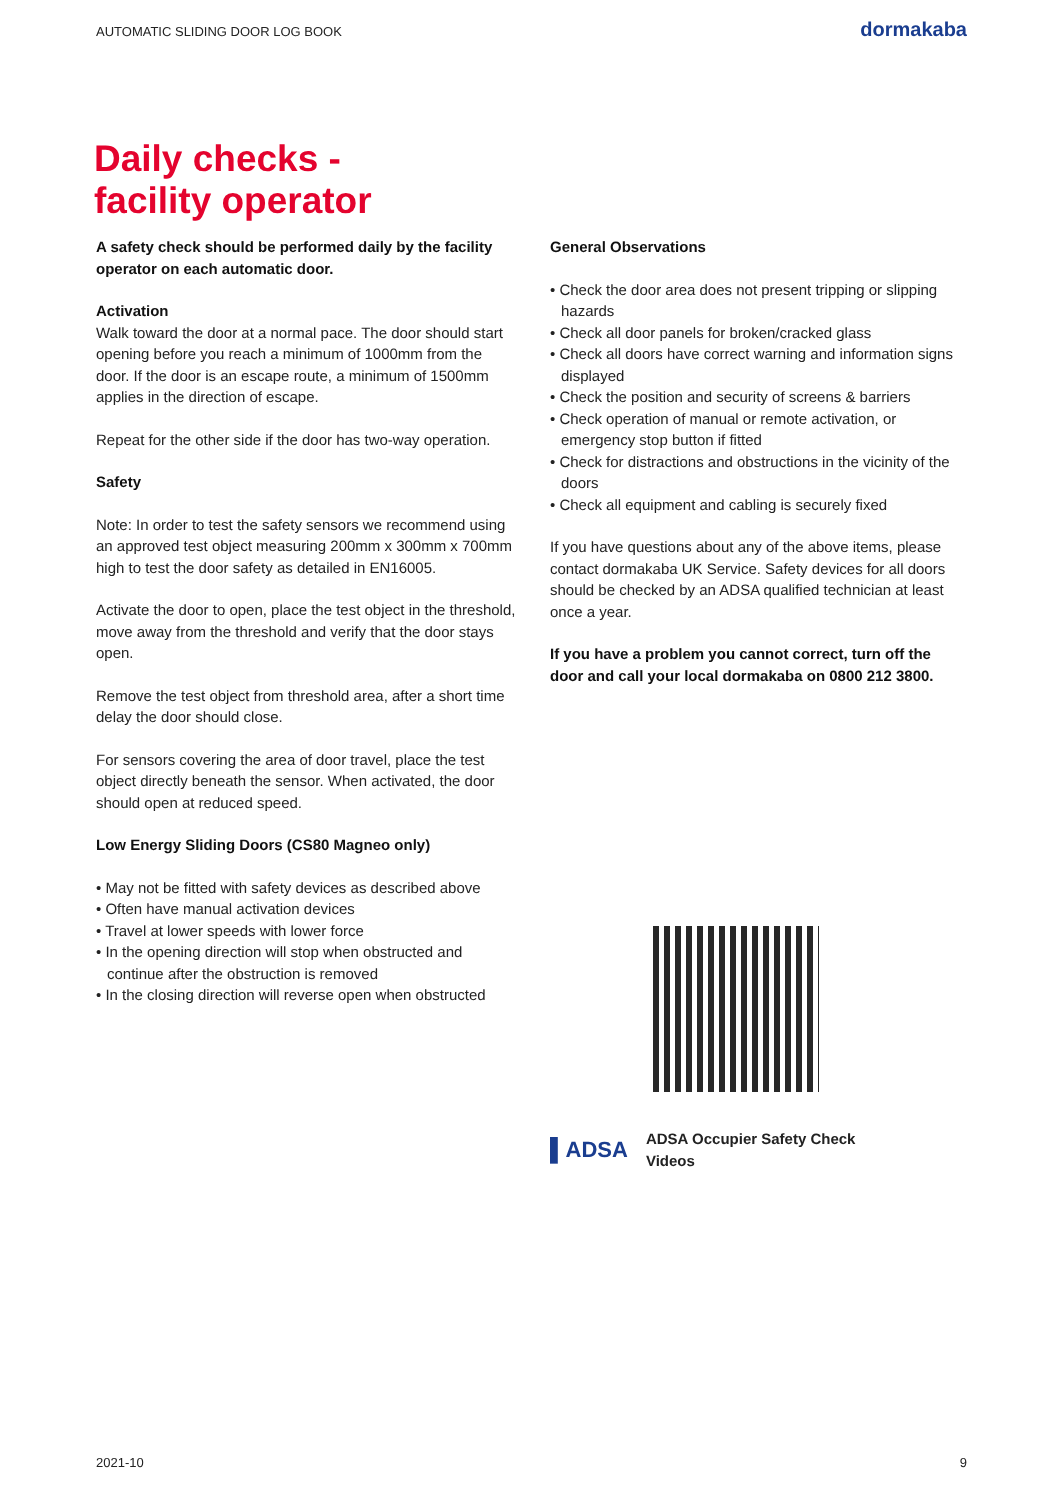AUTOMATIC SLIDING DOOR LOG BOOK dormakaba
Daily checks -
facility operator
A safety check should be performed daily by the facility operator on each automatic door.
Activation
Walk toward the door at a normal pace. The door should start opening before you reach a minimum of 1000mm from the door. If the door is an escape route, a minimum of 1500mm applies in the direction of escape.
Repeat for the other side if the door has two-way operation.
Safety
Note: In order to test the safety sensors we recommend using an approved test object measuring 200mm x 300mm x 700mm high to test the door safety as detailed in EN16005.
Activate the door to open, place the test object in the threshold, move away from the threshold and verify that the door stays open.
Remove the test object from threshold area, after a short time delay the door should close.
For sensors covering the area of door travel, place the test object directly beneath the sensor. When activated, the door should open at reduced speed.
Low Energy Sliding Doors (CS80 Magneo only)
• May not be fitted with safety devices as described above
• Often have manual activation devices
• Travel at lower speeds with lower force
• In the opening direction will stop when obstructed and continue after the obstruction is removed
• In the closing direction will reverse open when obstructed
General Observations
• Check the door area does not present tripping or slipping hazards
• Check all door panels for broken/cracked glass
• Check all doors have correct warning and information signs displayed
• Check the position and security of screens & barriers
• Check operation of manual or remote activation, or emergency stop button if fitted
• Check for distractions and obstructions in the vicinity of the doors
• Check all equipment and cabling is securely fixed
If you have questions about any of the above items, please contact dormakaba UK Service. Safety devices for all doors should be checked by an ADSA qualified technician at least once a year.
If you have a problem you cannot correct, turn off the door and call your local dormakaba on 0800 212 3800.
▌ADSA ADSA Occupier Safety Check
Videos
2021-10 9